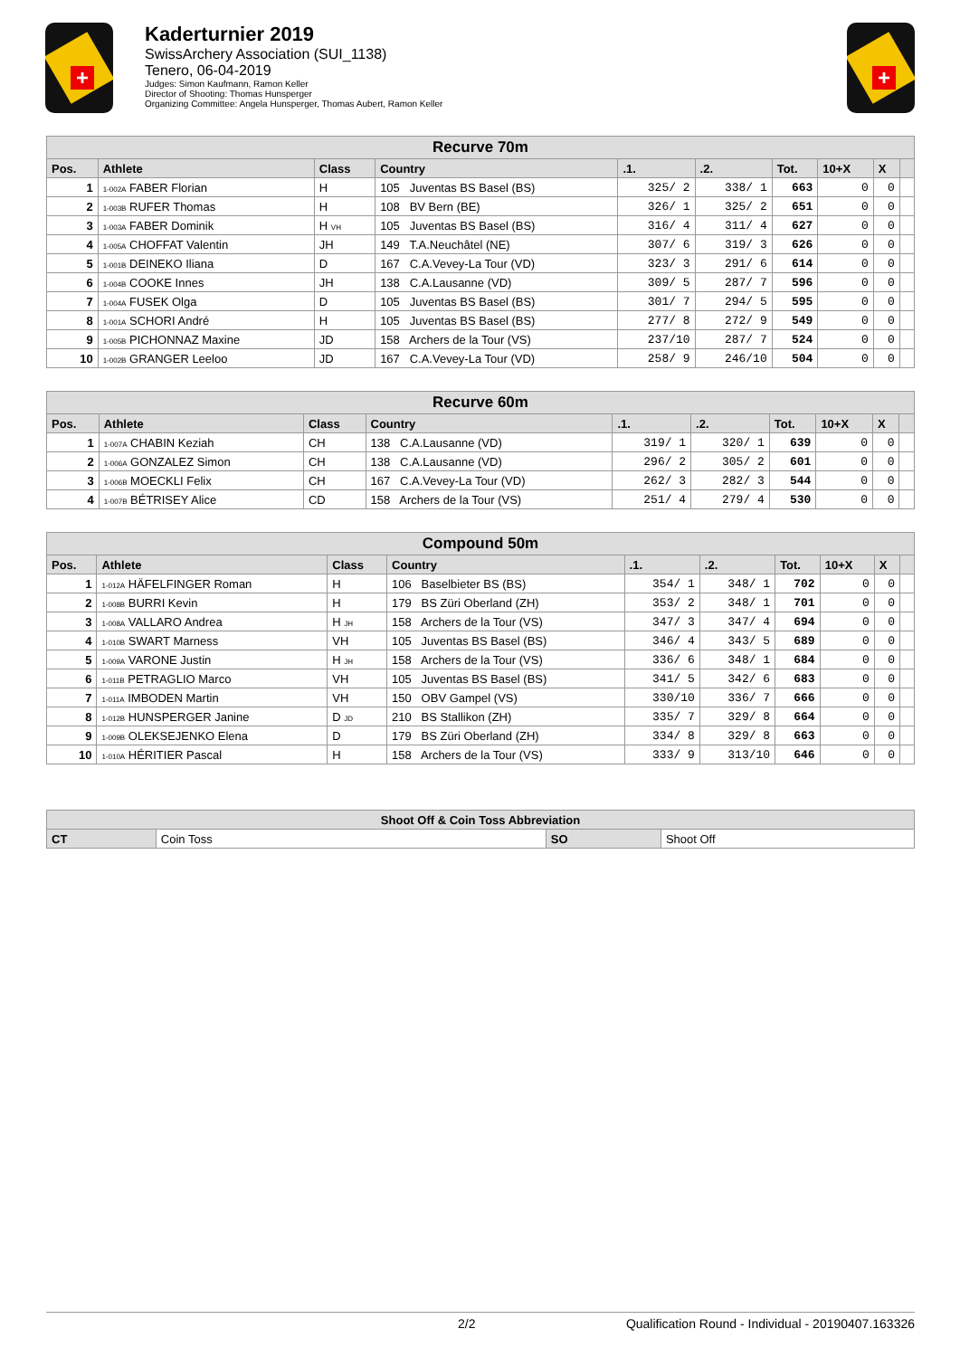+
Kaderturnier 2019
SwissArchery Association (SUI_1138)
Tenero, 06-04-2019
Judges: Simon Kaufmann, Ramon Keller
Director of Shooting: Thomas Hunsperger
Organizing Committee: Angela Hunsperger, Thomas Aubert, Ramon Keller
+
| Recurve 70m | | | | | | | | | |
| --- | --- | --- | --- | --- | --- | --- | --- | --- | --- |
| Pos. | Athlete | Class | Country | .1. | .2. | Tot. | 10+X | X | |
| 1 | 1-002A FABER Florian | H | 105 Juventas BS Basel (BS) | 325/ 2 | 338/ 1 | 663 | 0 | 0 | |
| 2 | 1-003B RUFER Thomas | H | 108 BV Bern (BE) | 326/ 1 | 325/ 2 | 651 | 0 | 0 | |
| 3 | 1-003A FABER Dominik | H VH | 105 Juventas BS Basel (BS) | 316/ 4 | 311/ 4 | 627 | 0 | 0 | |
| 4 | 1-005A CHOFFAT Valentin | JH | 149 T.A.Neuchâtel (NE) | 307/ 6 | 319/ 3 | 626 | 0 | 0 | |
| 5 | 1-001B DEINEKO Iliana | D | 167 C.A.Vevey-La Tour (VD) | 323/ 3 | 291/ 6 | 614 | 0 | 0 | |
| 6 | 1-004B COOKE Innes | JH | 138 C.A.Lausanne (VD) | 309/ 5 | 287/ 7 | 596 | 0 | 0 | |
| 7 | 1-004A FUSEK Olga | D | 105 Juventas BS Basel (BS) | 301/ 7 | 294/ 5 | 595 | 0 | 0 | |
| 8 | 1-001A SCHORI André | H | 105 Juventas BS Basel (BS) | 277/ 8 | 272/ 9 | 549 | 0 | 0 | |
| 9 | 1-005B PICHONNAZ Maxine | JD | 158 Archers de la Tour (VS) | 237/10 | 287/ 7 | 524 | 0 | 0 | |
| 10 | 1-002B GRANGER Leeloo | JD | 167 C.A.Vevey-La Tour (VD) | 258/ 9 | 246/10 | 504 | 0 | 0 | |
| Recurve 60m | | | | | | | | | |
| --- | --- | --- | --- | --- | --- | --- | --- | --- | --- |
| Pos. | Athlete | Class | Country | .1. | .2. | Tot. | 10+X | X | |
| 1 | 1-007A CHABIN Keziah | CH | 138 C.A.Lausanne (VD) | 319/ 1 | 320/ 1 | 639 | 0 | 0 | |
| 2 | 1-006A GONZALEZ Simon | CH | 138 C.A.Lausanne (VD) | 296/ 2 | 305/ 2 | 601 | 0 | 0 | |
| 3 | 1-006B MOECKLI Felix | CH | 167 C.A.Vevey-La Tour (VD) | 262/ 3 | 282/ 3 | 544 | 0 | 0 | |
| 4 | 1-007B BÉTRISEY Alice | CD | 158 Archers de la Tour (VS) | 251/ 4 | 279/ 4 | 530 | 0 | 0 | |
| Compound 50m | | | | | | | | | |
| --- | --- | --- | --- | --- | --- | --- | --- | --- | --- |
| Pos. | Athlete | Class | Country | .1. | .2. | Tot. | 10+X | X | |
| 1 | 1-012A HÄFELFINGER Roman | H | 106 Baselbieter BS (BS) | 354/ 1 | 348/ 1 | 702 | 0 | 0 | |
| 2 | 1-008B BURRI Kevin | H | 179 BS Züri Oberland (ZH) | 353/ 2 | 348/ 1 | 701 | 0 | 0 | |
| 3 | 1-008A VALLARO Andrea | H JH | 158 Archers de la Tour (VS) | 347/ 3 | 347/ 4 | 694 | 0 | 0 | |
| 4 | 1-010B SWART Marness | VH | 105 Juventas BS Basel (BS) | 346/ 4 | 343/ 5 | 689 | 0 | 0 | |
| 5 | 1-009A VARONE Justin | H JH | 158 Archers de la Tour (VS) | 336/ 6 | 348/ 1 | 684 | 0 | 0 | |
| 6 | 1-011B PETRAGLIO Marco | VH | 105 Juventas BS Basel (BS) | 341/ 5 | 342/ 6 | 683 | 0 | 0 | |
| 7 | 1-011A IMBODEN Martin | VH | 150 OBV Gampel (VS) | 330/10 | 336/ 7 | 666 | 0 | 0 | |
| 8 | 1-012B HUNSPERGER Janine | D JD | 210 BS Stallikon (ZH) | 335/ 7 | 329/ 8 | 664 | 0 | 0 | |
| 9 | 1-009B OLEKSEJENKO Elena | D | 179 BS Züri Oberland (ZH) | 334/ 8 | 329/ 8 | 663 | 0 | 0 | |
| 10 | 1-010A HÉRITIER Pascal | H | 158 Archers de la Tour (VS) | 333/ 9 | 313/10 | 646 | 0 | 0 | |
| Shoot Off & Coin Toss Abbreviation | | | |
| --- | --- | --- | --- |
| CT | Coin Toss | SO | Shoot Off |
2/2 Qualification Round - Individual - 20190407.163326